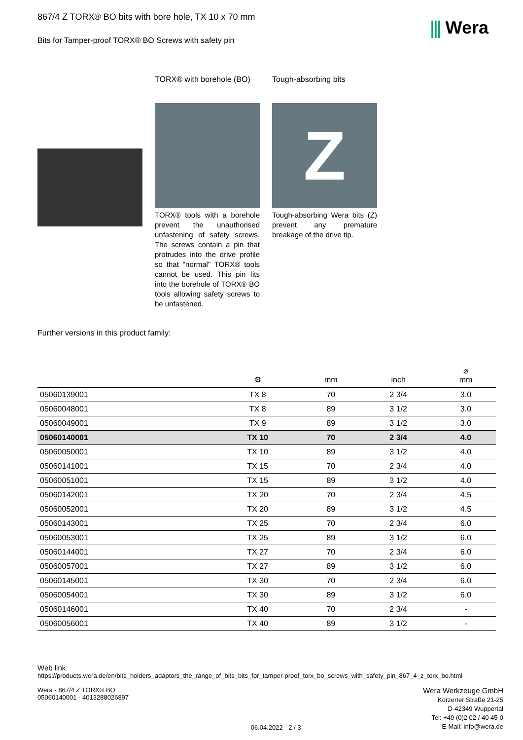⫼ Wera
867/4 Z TORX® BO bits with bore hole, TX 10 x 70 mm
Bits for Tamper-proof TORX® BO Screws with safety pin
TORX® with borehole (BO)
TORX® tools with a borehole prevent the unauthorised unfastening of safety screws. The screws contain a pin that protrudes into the drive profile so that "normal" TORX® tools cannot be used. This pin fits into the borehole of TORX® BO tools allowing safety screws to be unfastened.
Tough-absorbing bits
Z
Tough-absorbing Wera bits (Z) prevent any premature breakage of the drive tip.
Further versions in this product family:
| | ⚙ | mm | inch | ⌀ mm |
| --- | --- | --- | --- | --- |
| 05060139001 | TX 8 | 70 | 2 3/4 | 3.0 |
| 05060048001 | TX 8 | 89 | 3 1/2 | 3.0 |
| 05060049001 | TX 9 | 89 | 3 1/2 | 3.0 |
| 05060140001 | TX 10 | 70 | 2 3/4 | 4.0 |
| 05060050001 | TX 10 | 89 | 3 1/2 | 4.0 |
| 05060141001 | TX 15 | 70 | 2 3/4 | 4.0 |
| 05060051001 | TX 15 | 89 | 3 1/2 | 4.0 |
| 05060142001 | TX 20 | 70 | 2 3/4 | 4.5 |
| 05060052001 | TX 20 | 89 | 3 1/2 | 4.5 |
| 05060143001 | TX 25 | 70 | 2 3/4 | 6.0 |
| 05060053001 | TX 25 | 89 | 3 1/2 | 6.0 |
| 05060144001 | TX 27 | 70 | 2 3/4 | 6.0 |
| 05060057001 | TX 27 | 89 | 3 1/2 | 6.0 |
| 05060145001 | TX 30 | 70 | 2 3/4 | 6.0 |
| 05060054001 | TX 30 | 89 | 3 1/2 | 6.0 |
| 05060146001 | TX 40 | 70 | 2 3/4 | - |
| 05060056001 | TX 40 | 89 | 3 1/2 | - |
Web link
https://products.wera.de/en/bits_holders_adaptors_the_range_of_bits_bits_for_tamper-proof_torx_bo_screws_with_safety_pin_867_4_z_torx_bo.html
Wera - 867/4 Z TORX® BO
05060140001 - 4013288026897
06.04.2022 - 2 / 3
Wera Werkzeuge GmbH
Korzerter Straße 21-25
D-42349 Wuppertal
Tel: +49 (0)2 02 / 40 45-0
E-Mail: info@wera.de